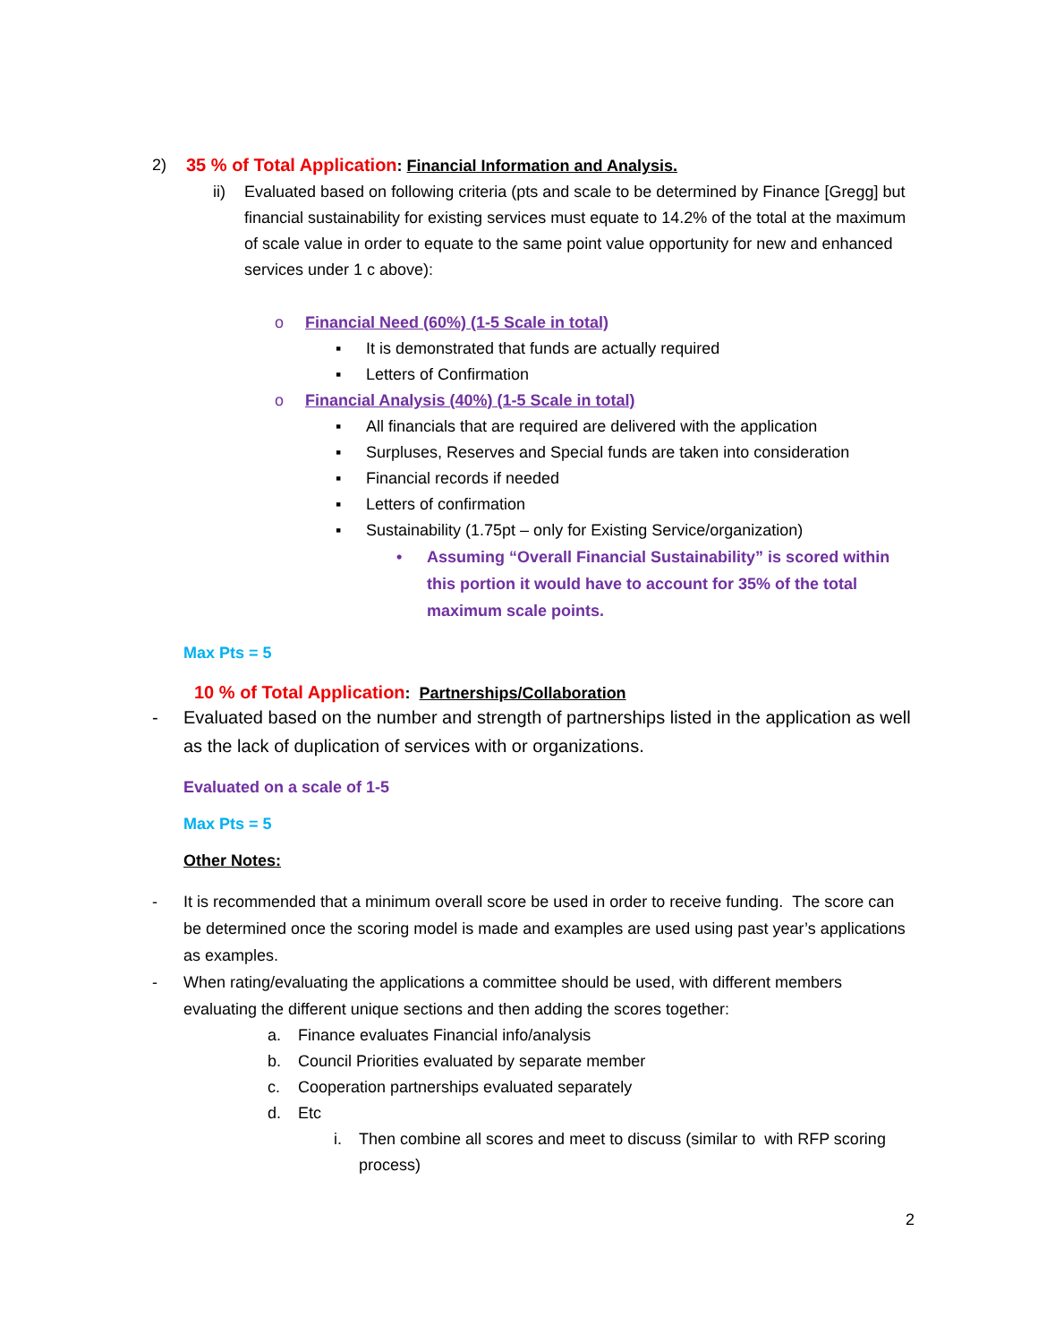2) 35 % of Total Application: Financial Information and Analysis.
ii) Evaluated based on following criteria (pts and scale to be determined by Finance [Gregg] but financial sustainability for existing services must equate to 14.2% of the total at the maximum of scale value in order to equate to the same point value opportunity for new and enhanced services under 1 c above):
o Financial Need (60%) (1-5 Scale in total)
▪ It is demonstrated that funds are actually required
▪ Letters of Confirmation
o Financial Analysis (40%) (1-5 Scale in total)
▪ All financials that are required are delivered with the application
▪ Surpluses, Reserves and Special funds are taken into consideration
▪ Financial records if needed
▪ Letters of confirmation
▪ Sustainability (1.75pt – only for Existing Service/organization)
• Assuming “Overall Financial Sustainability” is scored within this portion it would have to account for 35% of the total maximum scale points.
Max Pts = 5
10 % of Total Application: Partnerships/Collaboration
- Evaluated based on the number and strength of partnerships listed in the application as well as the lack of duplication of services with or organizations.
Evaluated on a scale of 1-5
Max Pts = 5
Other Notes:
- It is recommended that a minimum overall score be used in order to receive funding. The score can be determined once the scoring model is made and examples are used using past year’s applications as examples.
- When rating/evaluating the applications a committee should be used, with different members evaluating the different unique sections and then adding the scores together:
a. Finance evaluates Financial info/analysis
b. Council Priorities evaluated by separate member
c. Cooperation partnerships evaluated separately
d. Etc
i. Then combine all scores and meet to discuss (similar to with RFP scoring process)
2